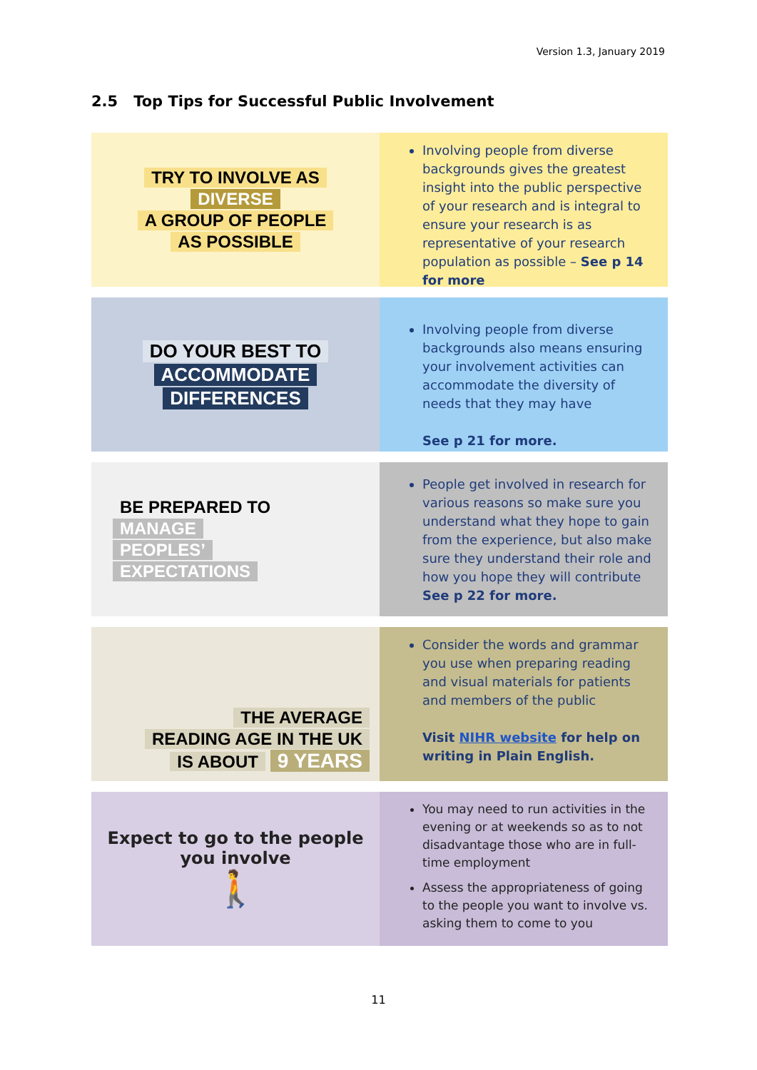Version 1.3, January 2019
2.5 Top Tips for Successful Public Involvement
TRY TO INVOLVE AS
DIVERSE
A GROUP OF PEOPLE
AS POSSIBLE
Involving people from diverse backgrounds gives the greatest insight into the public perspective of your research and is integral to ensure your research is as representative of your research population as possible – See p 14 for more
DO YOUR BEST TO
ACCOMMODATE
DIFFERENCES
Involving people from diverse backgrounds also means ensuring your involvement activities can accommodate the diversity of needs that they may have
See p 21 for more.
BE PREPARED TO
MANAGE
PEOPLES’
EXPECTATIONS
People get involved in research for various reasons so make sure you understand what they hope to gain from the experience, but also make sure they understand their role and how you hope they will contribute
See p 22 for more.
THE AVERAGE
READING AGE IN THE UK
IS ABOUT 9 YEARS
Consider the words and grammar you use when preparing reading and visual materials for patients and members of the public
Visit NIHR website for help on writing in Plain English.
Expect to go to the people you involve
🚶
You may need to run activities in the evening or at weekends so as to not disadvantage those who are in full-time employment
Assess the appropriateness of going to the people you want to involve vs. asking them to come to you
11